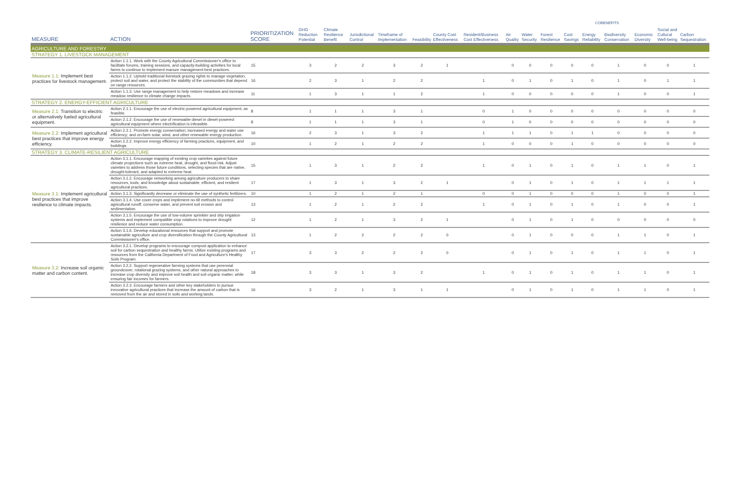| | | | | | | | | | | COBENEFITS | | | | | | | | |
| --- | --- | --- | --- | --- | --- | --- | --- | --- | --- | --- | --- | --- | --- | --- | --- | --- | --- | --- |
| MEASURE | ACTION | PRIORITIZATION SCORE | GHG Reduction Potential | Climate Resilience Benefit | Jurisdictional Control | Timeframe of Implementation | Feasibility | County Cost Effectiveness | Resident/Business Cost Effectiveness | Air Quality | Water Security | Forest Resilience | Cost Savings | Energy Reliability | Biodiversity Conservation | Economic Diversity | Social and Cultural Well-being | Carbon Sequestration |
| AGRICULTURE AND FORESTRY | | | | | | | | | | | | | | | | | | |
| STRATEGY 1. LIVESTOCK MANAGEMENT | | | | | | | | | | | | | | | | | | |
| Measure 1.1: Implement best practices for livestock management. | Action 1.1.1. Work with the County Agricultural Commissioner's office to facilitate forums, training sessions, and capacity-building activities for local farms to continue to implement manure management best practices. | 15 | 3 | 2 | 2 | 3 | 2 | 1 | | 0 | 0 | 0 | 0 | 0 | 1 | 0 | 0 | 1 |
| | Action 1.1.2. Uphold traditional livestock grazing rights to manage vegetation, protect soil and water, and protect the stability of the communities that depend on range resources. | 16 | 2 | 3 | 1 | 2 | 2 | | 1 | 0 | 1 | 0 | 1 | 0 | 1 | 0 | 1 | 1 |
| | Action 1.1.3. Use range management to help restore meadows and increase meadow resilience to climate change impacts. | 11 | 1 | 3 | 1 | 1 | 2 | | 1 | 0 | 0 | 0 | 0 | 0 | 1 | 0 | 0 | 1 |
| STRATEGY 2. ENERGY-EFFICIENT AGRICULTURE | | | | | | | | | | | | | | | | | | |
| Measure 2.1: Transition to electric or alternatively fueled agricultural equipment. | Action 2.1.1. Encourage the use of electric-powered agricultural equipment, as feasible. | 8 | 1 | 1 | 1 | 3 | 1 | | 0 | 1 | 0 | 0 | 0 | 0 | 0 | 0 | 0 | 0 |
| | Action 2.1.2. Encourage the use of renewable diesel in diesel-powered agricultural equipment where electrification is infeasible. | 8 | 1 | 1 | 1 | 3 | 1 | | 0 | 1 | 0 | 0 | 0 | 0 | 0 | 0 | 0 | 0 |
| Measure 2.2: Implement agricultural best practices that improve energy efficiency. | Action 2.2.1. Promote energy conservation; increased energy and water use efficiency; and on-farm solar, wind, and other renewable energy production. | 16 | 2 | 3 | 1 | 3 | 2 | | 1 | 1 | 1 | 0 | 1 | 1 | 0 | 0 | 0 | 0 |
| | Action 2.2.2. Improve energy efficiency of farming practices, equipment, and buildings. | 10 | 1 | 2 | 1 | 2 | 2 | | 1 | 0 | 0 | 0 | 1 | 0 | 0 | 0 | 0 | 0 |
| STRATEGY 3. CLIMATE-RESILIENT AGRICULTURE | | | | | | | | | | | | | | | | | | |
| Measure 3.1: Implement agricultural best practices that improve resilience to climate impacts. | Action 3.1.1. Encourage mapping of existing crop varieties against future climate projections such as extreme heat, drought, and flood risk. Adjust varieties to address those future conditions, selecting species that are native, drought-tolerant, and adapted to extreme heat. | 15 | 1 | 3 | 1 | 2 | 2 | | 1 | 0 | 1 | 0 | 1 | 0 | 1 | 1 | 0 | 1 |
| | Action 3.1.2. Encourage networking among agriculture producers to share resources, tools, and knowledge about sustainable, efficient, and resilient agricultural practices. | 17 | 1 | 3 | 1 | 3 | 2 | 1 | | 0 | 1 | 0 | 1 | 0 | 1 | 1 | 1 | 1 |
| | Action 3.1.3. Significantly decrease or eliminate the use of synthetic fertilizers. | 10 | 1 | 2 | 1 | 2 | 1 | | 0 | 0 | 1 | 0 | 0 | 0 | 1 | 0 | 0 | 1 |
| | Action 3.1.4. Use cover crops and implement no-till methods to control agricultural runoff, conserve water, and prevent soil erosion and sedimentation. | 13 | 1 | 2 | 1 | 2 | 2 | | 1 | 0 | 1 | 0 | 1 | 0 | 1 | 0 | 0 | 1 |
| | Action 3.1.5. Encourage the use of low-volume sprinkler and drip irrigation systems and implement compatible crop rotations to improve drought resilience and reduce water consumption. | 12 | 1 | 2 | 1 | 3 | 2 | 1 | | 0 | 1 | 0 | 1 | 0 | 0 | 0 | 0 | 0 |
| | Action 3.1.6. Develop educational resources that support and promote sustainable agriculture and crop diversification through the County Agricultural Commissioner's office. | 13 | 1 | 2 | 2 | 2 | 2 | 0 | | 0 | 1 | 0 | 0 | 0 | 1 | 1 | 0 | 1 |
| Measure 3.2: Increase soil organic matter and carbon content. | Action 3.2.1. Develop programs to encourage compost application to enhance soil for carbon sequestration and healthy farms. Utilize existing programs and resources from the California Department of Food and Agriculture's Healthy Soils Program. | 17 | 3 | 3 | 2 | 2 | 2 | 0 | | 0 | 1 | 0 | 1 | 0 | 1 | 1 | 0 | 1 |
| | Action 3.2.2. Support regenerative farming systems that use perennial groundcover, rotational grazing systems, and other natural approaches to increase crop diversity and improve soil health and soil organic matter, while ensuring fair incomes for farmers. | 18 | 3 | 3 | 1 | 3 | 2 | | 1 | 0 | 1 | 0 | 1 | 0 | 1 | 1 | 0 | 1 |
| | Action 3.2.3. Encourage farmers and other key stakeholders to pursue innovative agricultural practices that increase the amount of carbon that is removed from the air and stored in soils and working lands. | 16 | 3 | 2 | 1 | 3 | 1 | 1 | | 0 | 1 | 0 | 1 | 0 | 1 | 1 | 0 | 1 |